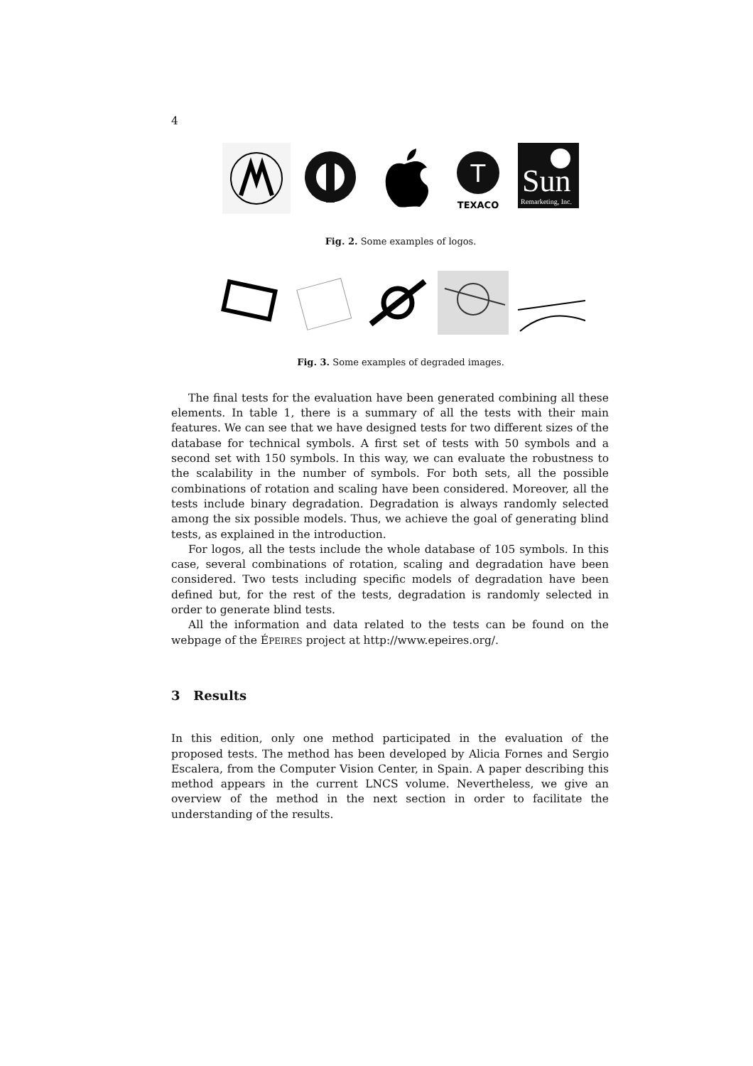4
T
TEXACO
Sun
Remarketing, Inc.
Fig. 2. Some examples of logos.
Fig. 3. Some examples of degraded images.
The final tests for the evaluation have been generated combining all these elements. In table 1, there is a summary of all the tests with their main features. We can see that we have designed tests for two different sizes of the database for technical symbols. A first set of tests with 50 symbols and a second set with 150 symbols. In this way, we can evaluate the robustness to the scalability in the number of symbols. For both sets, all the possible combinations of rotation and scaling have been considered. Moreover, all the tests include binary degradation. Degradation is always randomly selected among the six possible models. Thus, we achieve the goal of generating blind tests, as explained in the introduction.
For logos, all the tests include the whole database of 105 symbols. In this case, several combinations of rotation, scaling and degradation have been considered. Two tests including specific models of degradation have been defined but, for the rest of the tests, degradation is randomly selected in order to generate blind tests.
All the information and data related to the tests can be found on the webpage of the ÉPEIRES project at http://www.epeires.org/.
3 Results
In this edition, only one method participated in the evaluation of the proposed tests. The method has been developed by Alicia Fornes and Sergio Escalera, from the Computer Vision Center, in Spain. A paper describing this method appears in the current LNCS volume. Nevertheless, we give an overview of the method in the next section in order to facilitate the understanding of the results.